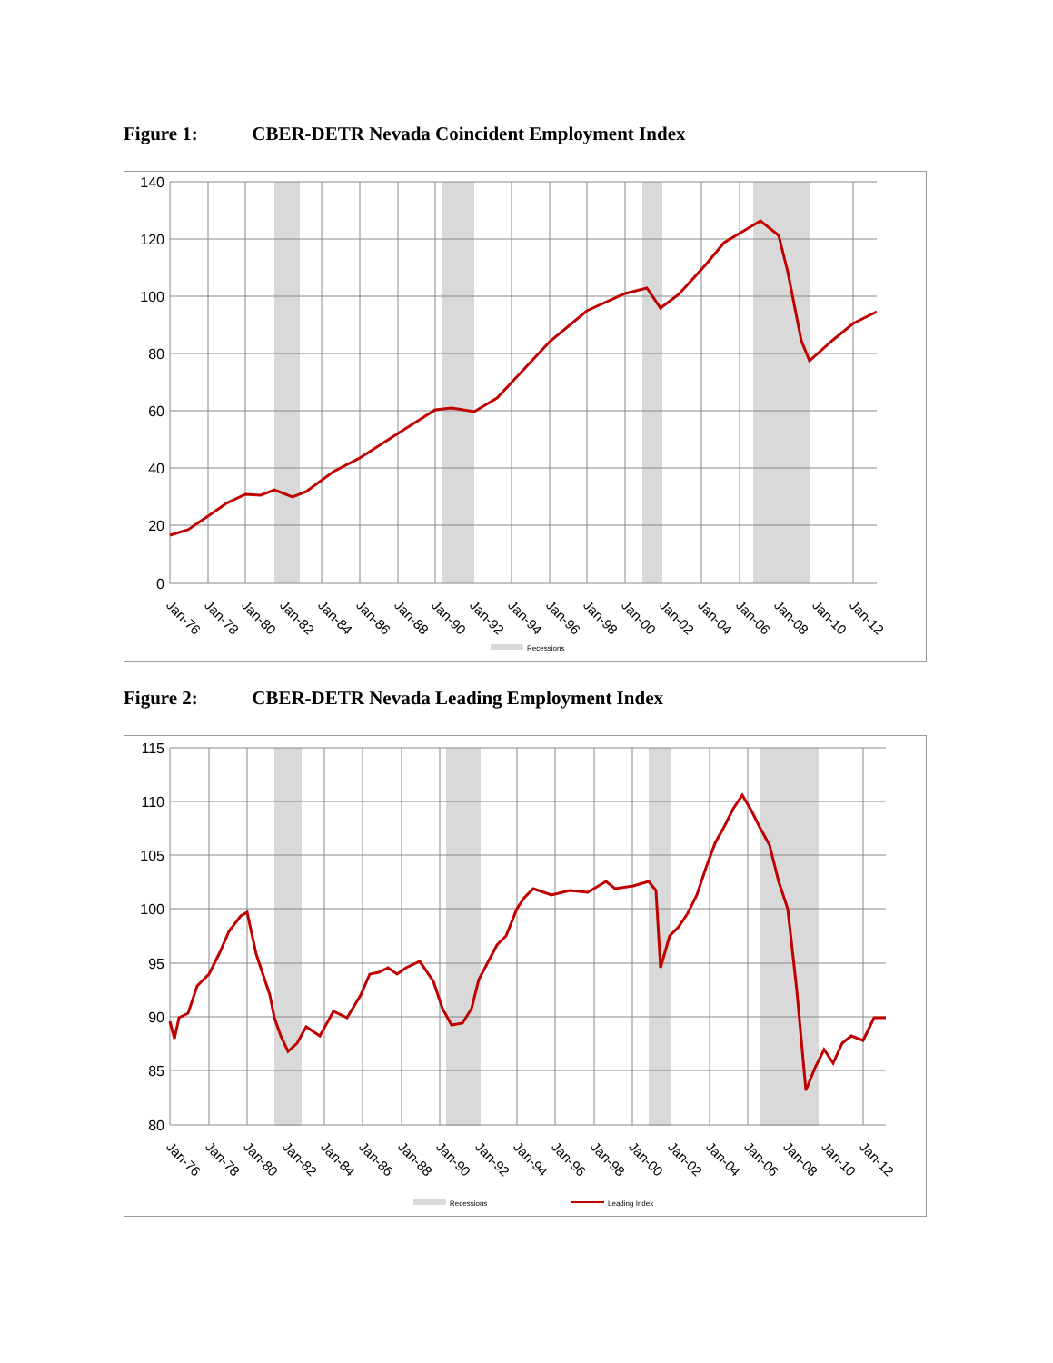Figure 1: CBER-DETR Nevada Coincident Employment Index
140
120
100
80
60
40
20
0
Jan-76
Jan-78
Jan-80
Jan-82
Jan-84
Jan-86
Jan-88
Jan-90
Jan-92
Jan-94
Jan-96
Jan-98
Jan-00
Jan-02
Jan-04
Jan-06
Jan-08
Jan-10
Jan-12
Recessions
Figure 2: CBER-DETR Nevada Leading Employment Index
115
110
105
100
95
90
85
80
Jan-76
Jan-78
Jan-80
Jan-82
Jan-84
Jan-86
Jan-88
Jan-90
Jan-92
Jan-94
Jan-96
Jan-98
Jan-00
Jan-02
Jan-04
Jan-06
Jan-08
Jan-10
Jan-12
Recessions
Leading Index